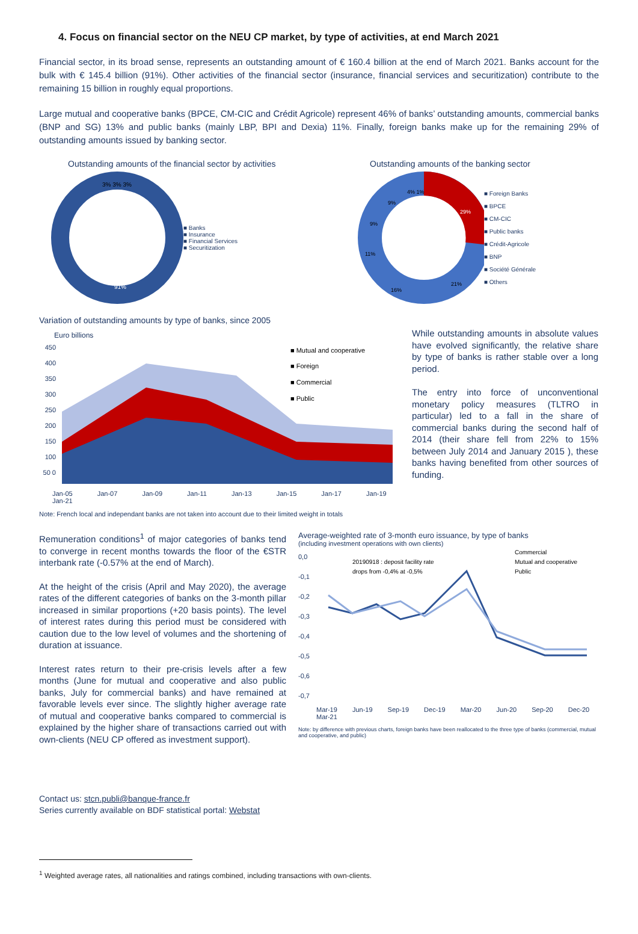4. Focus on financial sector on the NEU CP market, by type of activities, at end March 2021
Financial sector, in its broad sense, represents an outstanding amount of € 160.4 billion at the end of March 2021. Banks account for the bulk with € 145.4 billion (91%). Other activities of the financial sector (insurance, financial services and securitization) contribute to the remaining 15 billion in roughly equal proportions.
Large mutual and cooperative banks (BPCE, CM-CIC and Crédit Agricole) represent 46% of banks’ outstanding amounts, commercial banks (BNP and SG) 13% and public banks (mainly LBP, BPI and Dexia) 11%. Finally, foreign banks make up for the remaining 29% of outstanding amounts issued by banking sector.
Outstanding amounts of the financial sector by activities
91%
3% 3% 3%
■ Banks
■ Insurance
■ Financial Services
■ Securitization
Outstanding amounts of the banking sector
29%
21%
16%
11%
9%
9%
4% 1%
■ Foreign Banks
■ BPCE
■ CM-CIC
■ Public banks
■ Crédit-Agricole
■ BNP
■ Société Générale
■ Others
Variation of outstanding amounts by type of banks, since 2005
Euro billions
450 400 350 300 250 200 150 100 50 0
■ Mutual and cooperative
■ Foreign
■ Commercial
■ Public
Jan-05 Jan-07 Jan-09 Jan-11 Jan-13 Jan-15 Jan-17 Jan-19 Jan-21
While outstanding amounts in absolute values have evolved significantly, the relative share by type of banks is rather stable over a long period.
The entry into force of unconventional monetary policy measures (TLTRO in particular) led to a fall in the share of commercial banks during the second half of 2014 (their share fell from 22% to 15% between July 2014 and January 2015 ), these banks having benefited from other sources of funding.
Note: French local and independant banks are not taken into account due to their limited weight in totals
Remuneration conditions<sup>1</sup> of major categories of banks tend to converge in recent months towards the floor of the €STR interbank rate (-0.57% at the end of March).
At the height of the crisis (April and May 2020), the average rates of the different categories of banks on the 3-month pillar increased in similar proportions (+20 basis points). The level of interest rates during this period must be considered with caution due to the low level of volumes and the shortening of duration at issuance.
Interest rates return to their pre-crisis levels after a few months (June for mutual and cooperative and also public banks, July for commercial banks) and have remained at favorable levels ever since. The slightly higher average rate of mutual and cooperative banks compared to commercial is explained by the higher share of transactions carried out with own-clients (NEU CP offered as investment support).
Average-weighted rate of 3-month euro issuance, by type of banks
(including investment operations with own clients)
0,0 -0,1 -0,2 -0,3 -0,4 -0,5 -0,6 -0,7
20190918 : deposit facility rate
drops from -0,4% at -0,5%
Commercial
Mutual and cooperative
Public
Mar-19 Jun-19 Sep-19 Dec-19 Mar-20 Jun-20 Sep-20 Dec-20 Mar-21
Note: by difference with previous charts, foreign banks have been reallocated to the three type of banks (commercial, mutual and cooperative, and public)
Contact us: stcn.publi@banque-france.fr
Series currently available on BDF statistical portal: Webstat
<sup>1</sup> Weighted average rates, all nationalities and ratings combined, including transactions with own-clients.